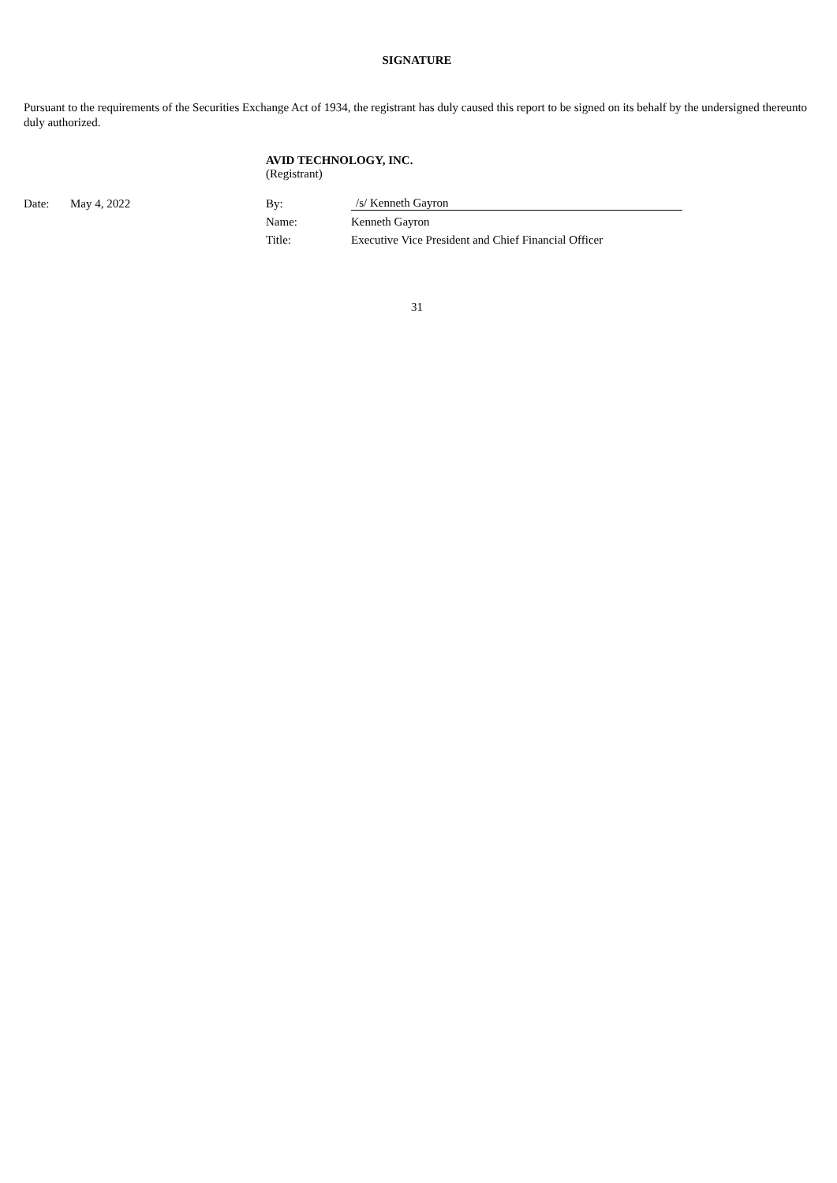SIGNATURE
Pursuant to the requirements of the Securities Exchange Act of 1934, the registrant has duly caused this report to be signed on its behalf by the undersigned thereunto duly authorized.
AVID TECHNOLOGY, INC.
(Registrant)
| Date: | May 4, 2022 | By: | /s/ Kenneth Gayron |
| | | Name: | Kenneth Gayron |
| | | Title: | Executive Vice President and Chief Financial Officer |
31